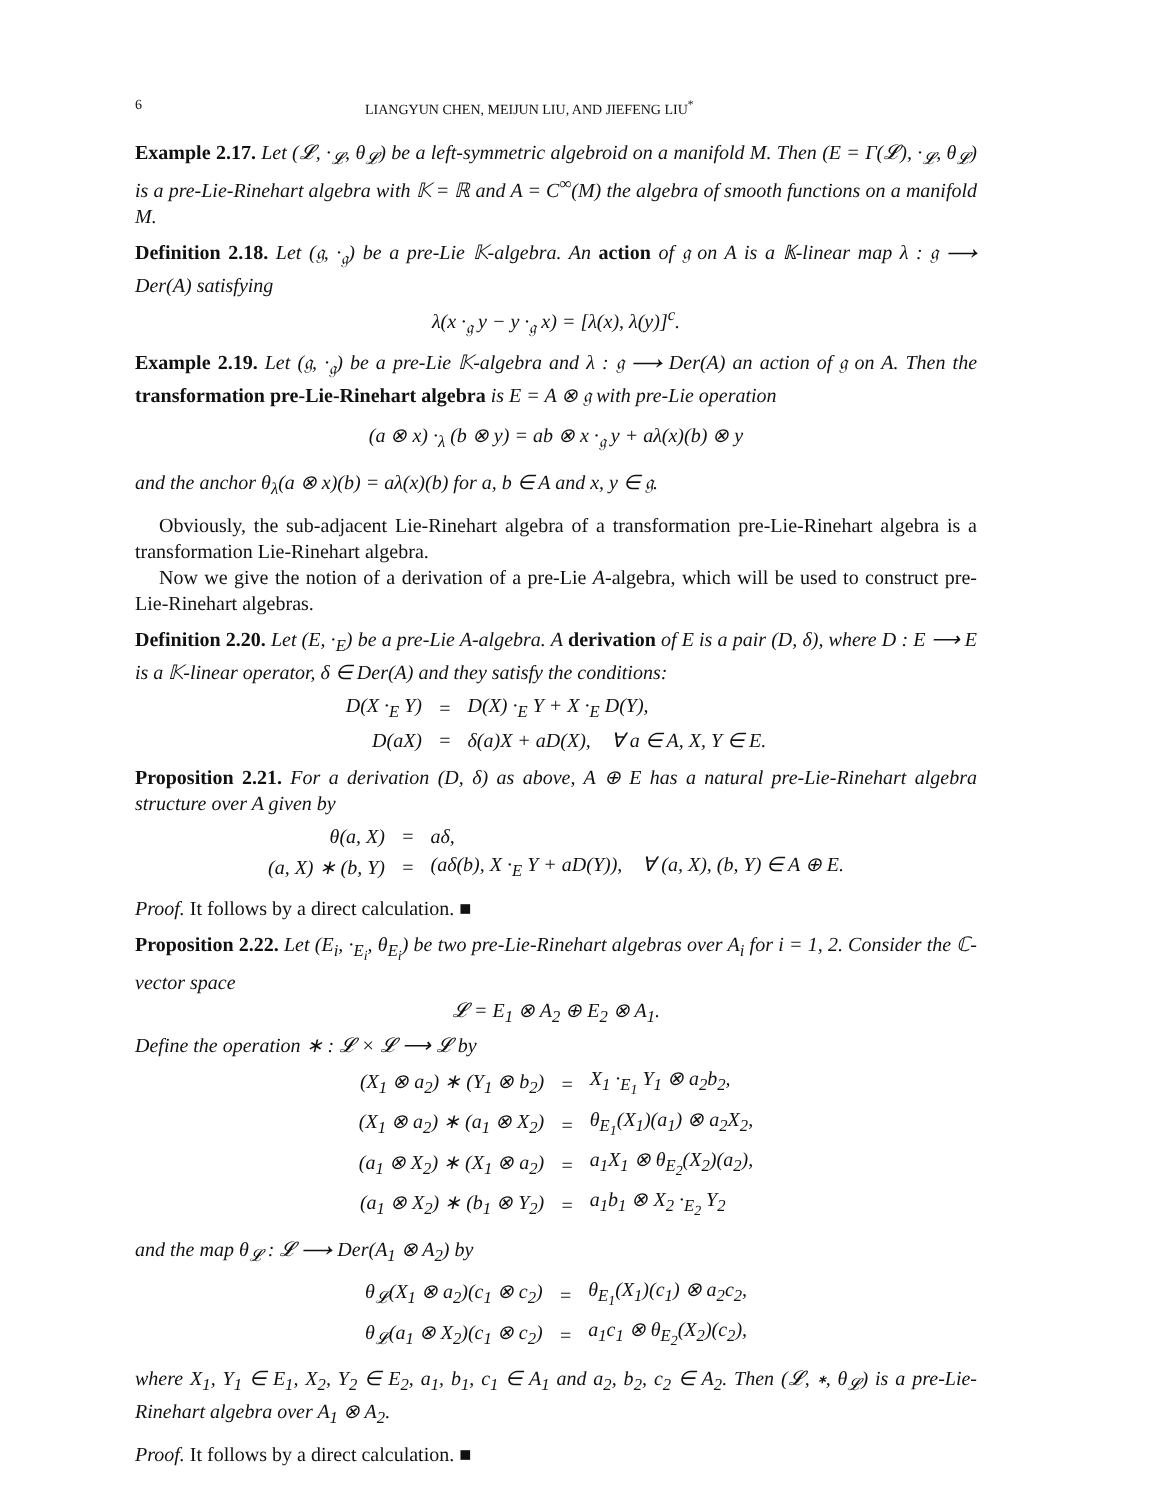6 LIANGYUN CHEN, MEIJUN LIU, AND JIEFENG LIU<sup>*</sup>
Example 2.17. Let (𝓛, ·<sub>𝓛</sub>, θ<sub>𝓛</sub>) be a left-symmetric algebroid on a manifold M. Then (E = Γ(𝓛), ·<sub>𝓛</sub>, θ<sub>𝓛</sub>) is a pre-Lie-Rinehart algebra with 𝕂 = ℝ and A = C<sup>∞</sup>(M) the algebra of smooth functions on a manifold M.
Definition 2.18. Let (𝔤, ·<sub>𝔤</sub>) be a pre-Lie 𝕂-algebra. An action of 𝔤 on A is a 𝕂-linear map λ : 𝔤 ⟶ Der(A) satisfying
λ(x ·<sub>𝔤</sub> y − y ·<sub>𝔤</sub> x) = [λ(x), λ(y)]<sup>c</sup>.
Example 2.19. Let (𝔤, ·<sub>𝔤</sub>) be a pre-Lie 𝕂-algebra and λ : 𝔤 ⟶ Der(A) an action of 𝔤 on A. Then the transformation pre-Lie-Rinehart algebra is E = A ⊗ 𝔤 with pre-Lie operation
(a ⊗ x) ·<sub>λ</sub> (b ⊗ y) = ab ⊗ x ·<sub>𝔤</sub> y + aλ(x)(b) ⊗ y
and the anchor θ<sub>λ</sub>(a ⊗ x)(b) = aλ(x)(b) for a, b ∈ A and x, y ∈ 𝔤.
Obviously, the sub-adjacent Lie-Rinehart algebra of a transformation pre-Lie-Rinehart algebra is a transformation Lie-Rinehart algebra.
Now we give the notion of a derivation of a pre-Lie A-algebra, which will be used to construct pre-Lie-Rinehart algebras.
Definition 2.20. Let (E, ·<sub>E</sub>) be a pre-Lie A-algebra. A derivation of E is a pair (D, δ), where D : E ⟶ E is a 𝕂-linear operator, δ ∈ Der(A) and they satisfy the conditions:
| D(X ·<sub>E</sub> Y) | = | D(X) ·<sub>E</sub> Y + X ·<sub>E</sub> D(Y), |
| D(aX) | = | δ(a)X + aD(X), ∀ a ∈ A, X, Y ∈ E. |
Proposition 2.21. For a derivation (D, δ) as above, A ⊕ E has a natural pre-Lie-Rinehart algebra structure over A given by
| θ(a, X) | = | aδ, |
| (a, X) ∗ (b, Y) | = | (aδ(b), X ·<sub>E</sub> Y + aD(Y)), ∀ (a, X), (b, Y) ∈ A ⊕ E. |
Proof. It follows by a direct calculation. ■
Proposition 2.22. Let (E<sub>i</sub>, ·<sub>E<sub>i</sub></sub>, θ<sub>E<sub>i</sub></sub>) be two pre-Lie-Rinehart algebras over A<sub>i</sub> for i = 1, 2. Consider the ℂ-vector space
𝓛 = E<sub>1</sub> ⊗ A<sub>2</sub> ⊕ E<sub>2</sub> ⊗ A<sub>1</sub>.
Define the operation ∗ : 𝓛 × 𝓛 ⟶ 𝓛 by
| (X<sub>1</sub> ⊗ a<sub>2</sub>) ∗ (Y<sub>1</sub> ⊗ b<sub>2</sub>) | = | X<sub>1</sub> ·<sub>E<sub>1</sub></sub> Y<sub>1</sub> ⊗ a<sub>2</sub>b<sub>2</sub>, |
| (X<sub>1</sub> ⊗ a<sub>2</sub>) ∗ (a<sub>1</sub> ⊗ X<sub>2</sub>) | = | θ<sub>E<sub>1</sub></sub>(X<sub>1</sub>)(a<sub>1</sub>) ⊗ a<sub>2</sub>X<sub>2</sub>, |
| (a<sub>1</sub> ⊗ X<sub>2</sub>) ∗ (X<sub>1</sub> ⊗ a<sub>2</sub>) | = | a<sub>1</sub>X<sub>1</sub> ⊗ θ<sub>E<sub>2</sub></sub>(X<sub>2</sub>)(a<sub>2</sub>), |
| (a<sub>1</sub> ⊗ X<sub>2</sub>) ∗ (b<sub>1</sub> ⊗ Y<sub>2</sub>) | = | a<sub>1</sub>b<sub>1</sub> ⊗ X<sub>2</sub> ·<sub>E<sub>2</sub></sub> Y<sub>2</sub> |
and the map θ<sub>𝓛</sub> : 𝓛 ⟶ Der(A<sub>1</sub> ⊗ A<sub>2</sub>) by
| θ<sub>𝓛</sub>(X<sub>1</sub> ⊗ a<sub>2</sub>)(c<sub>1</sub> ⊗ c<sub>2</sub>) | = | θ<sub>E<sub>1</sub></sub>(X<sub>1</sub>)(c<sub>1</sub>) ⊗ a<sub>2</sub>c<sub>2</sub>, |
| θ<sub>𝓛</sub>(a<sub>1</sub> ⊗ X<sub>2</sub>)(c<sub>1</sub> ⊗ c<sub>2</sub>) | = | a<sub>1</sub>c<sub>1</sub> ⊗ θ<sub>E<sub>2</sub></sub>(X<sub>2</sub>)(c<sub>2</sub>), |
where X<sub>1</sub>, Y<sub>1</sub> ∈ E<sub>1</sub>, X<sub>2</sub>, Y<sub>2</sub> ∈ E<sub>2</sub>, a<sub>1</sub>, b<sub>1</sub>, c<sub>1</sub> ∈ A<sub>1</sub> and a<sub>2</sub>, b<sub>2</sub>, c<sub>2</sub> ∈ A<sub>2</sub>. Then (𝓛, ∗, θ<sub>𝓛</sub>) is a pre-Lie-Rinehart algebra over A<sub>1</sub> ⊗ A<sub>2</sub>.
Proof. It follows by a direct calculation. ■